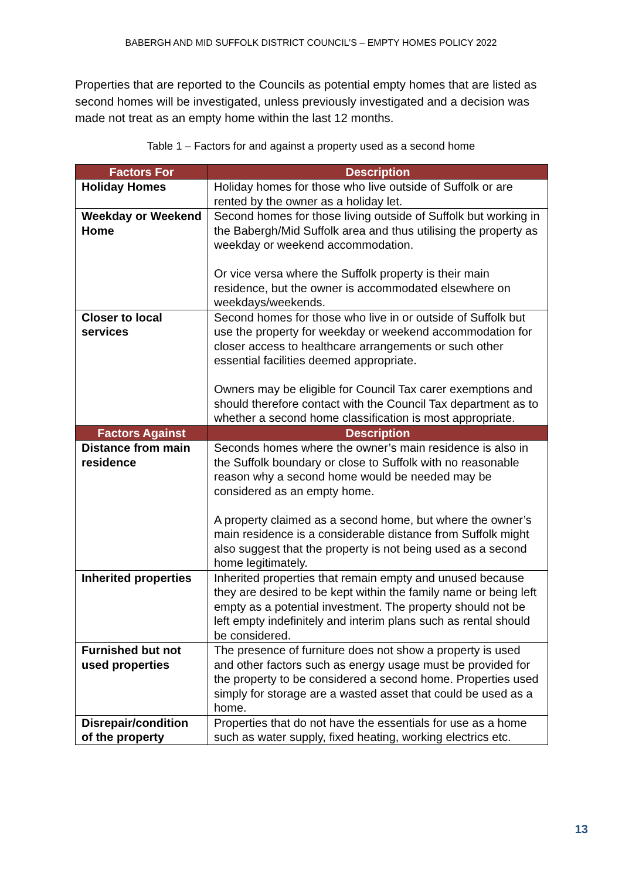BABERGH AND MID SUFFOLK DISTRICT COUNCIL’S – EMPTY HOMES POLICY 2022
Properties that are reported to the Councils as potential empty homes that are listed as second homes will be investigated, unless previously investigated and a decision was made not treat as an empty home within the last 12 months.
Table 1 – Factors for and against a property used as a second home
| Factors For | Description |
| --- | --- |
| Holiday Homes | Holiday homes for those who live outside of Suffolk or are rented by the owner as a holiday let. |
| Weekday or Weekend Home | Second homes for those living outside of Suffolk but working in the Babergh/Mid Suffolk area and thus utilising the property as weekday or weekend accommodation. Or vice versa where the Suffolk property is their main residence, but the owner is accommodated elsewhere on weekdays/weekends. |
| Closer to local services | Second homes for those who live in or outside of Suffolk but use the property for weekday or weekend accommodation for closer access to healthcare arrangements or such other essential facilities deemed appropriate. Owners may be eligible for Council Tax carer exemptions and should therefore contact with the Council Tax department as to whether a second home classification is most appropriate. |
| Factors Against | Description |
| Distance from main residence | Seconds homes where the owner’s main residence is also in the Suffolk boundary or close to Suffolk with no reasonable reason why a second home would be needed may be considered as an empty home. A property claimed as a second home, but where the owner’s main residence is a considerable distance from Suffolk might also suggest that the property is not being used as a second home legitimately. |
| Inherited properties | Inherited properties that remain empty and unused because they are desired to be kept within the family name or being left empty as a potential investment. The property should not be left empty indefinitely and interim plans such as rental should be considered. |
| Furnished but not used properties | The presence of furniture does not show a property is used and other factors such as energy usage must be provided for the property to be considered a second home. Properties used simply for storage are a wasted asset that could be used as a home. |
| Disrepair/condition of the property | Properties that do not have the essentials for use as a home such as water supply, fixed heating, working electrics etc. |
13